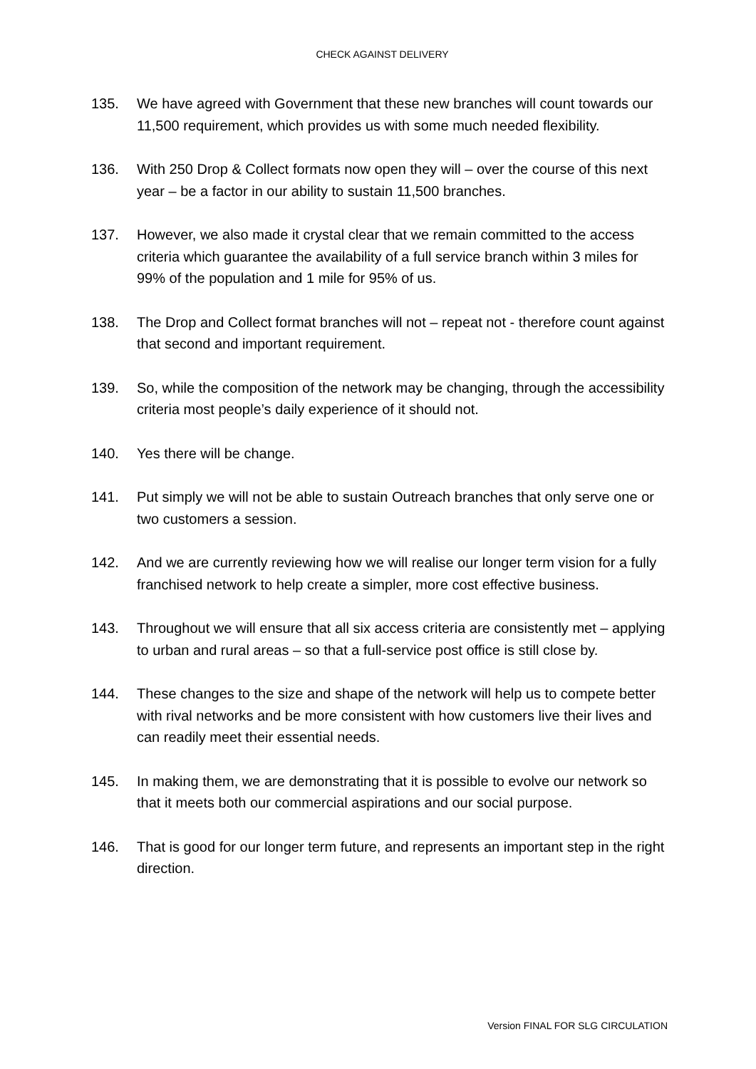CHECK AGAINST DELIVERY
135. We have agreed with Government that these new branches will count towards our 11,500 requirement, which provides us with some much needed flexibility.
136. With 250 Drop & Collect formats now open they will – over the course of this next year – be a factor in our ability to sustain 11,500 branches.
137. However, we also made it crystal clear that we remain committed to the access criteria which guarantee the availability of a full service branch within 3 miles for 99% of the population and 1 mile for 95% of us.
138. The Drop and Collect format branches will not – repeat not - therefore count against that second and important requirement.
139. So, while the composition of the network may be changing, through the accessibility criteria most people’s daily experience of it should not.
140. Yes there will be change.
141. Put simply we will not be able to sustain Outreach branches that only serve one or two customers a session.
142. And we are currently reviewing how we will realise our longer term vision for a fully franchised network to help create a simpler, more cost effective business.
143. Throughout we will ensure that all six access criteria are consistently met – applying to urban and rural areas – so that a full-service post office is still close by.
144. These changes to the size and shape of the network will help us to compete better with rival networks and be more consistent with how customers live their lives and can readily meet their essential needs.
145. In making them, we are demonstrating that it is possible to evolve our network so that it meets both our commercial aspirations and our social purpose.
146. That is good for our longer term future, and represents an important step in the right direction.
Version FINAL FOR SLG CIRCULATION